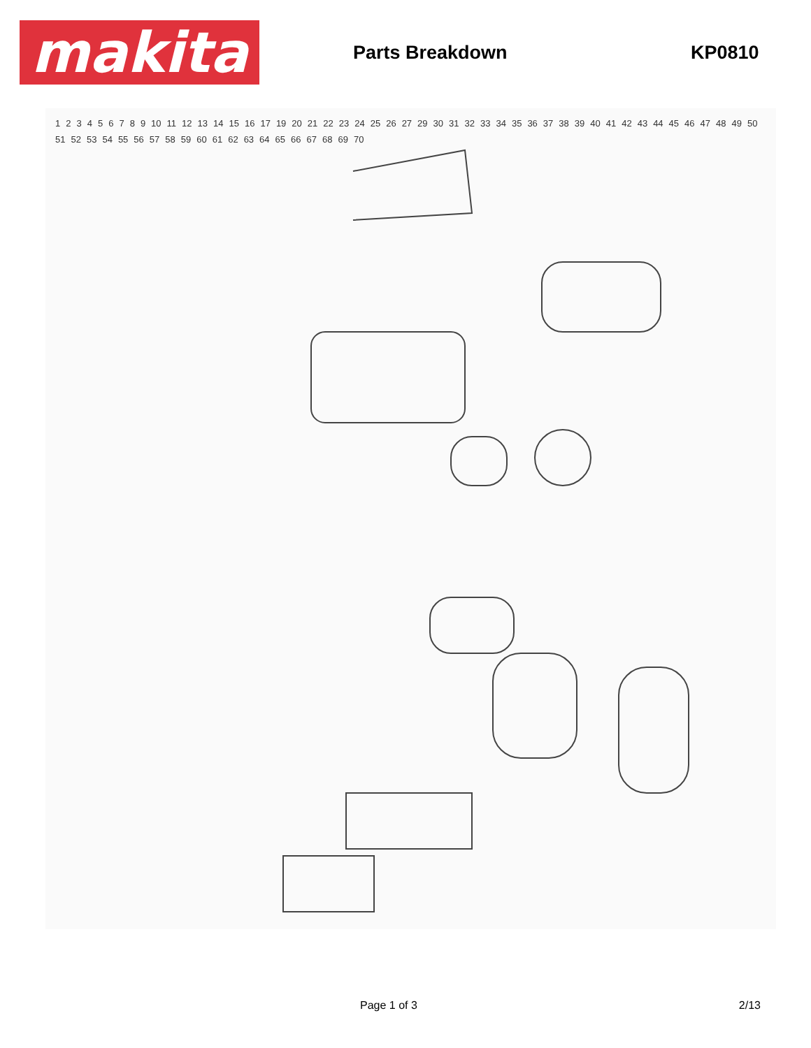makita
Parts Breakdown KP0810
123456789 10 11 12 13 14 15 16 17 19 20 21 22 23 24 25 26 27 29 30 31 32 33 34 35 36 37 38 39 40 41 42 43 44 45 46 47 48 49 50 51 52 53 54 55 56 57 58 59 60 61 62 63 64 65 66 67 68 69 70
Page 1 of 3 2/13